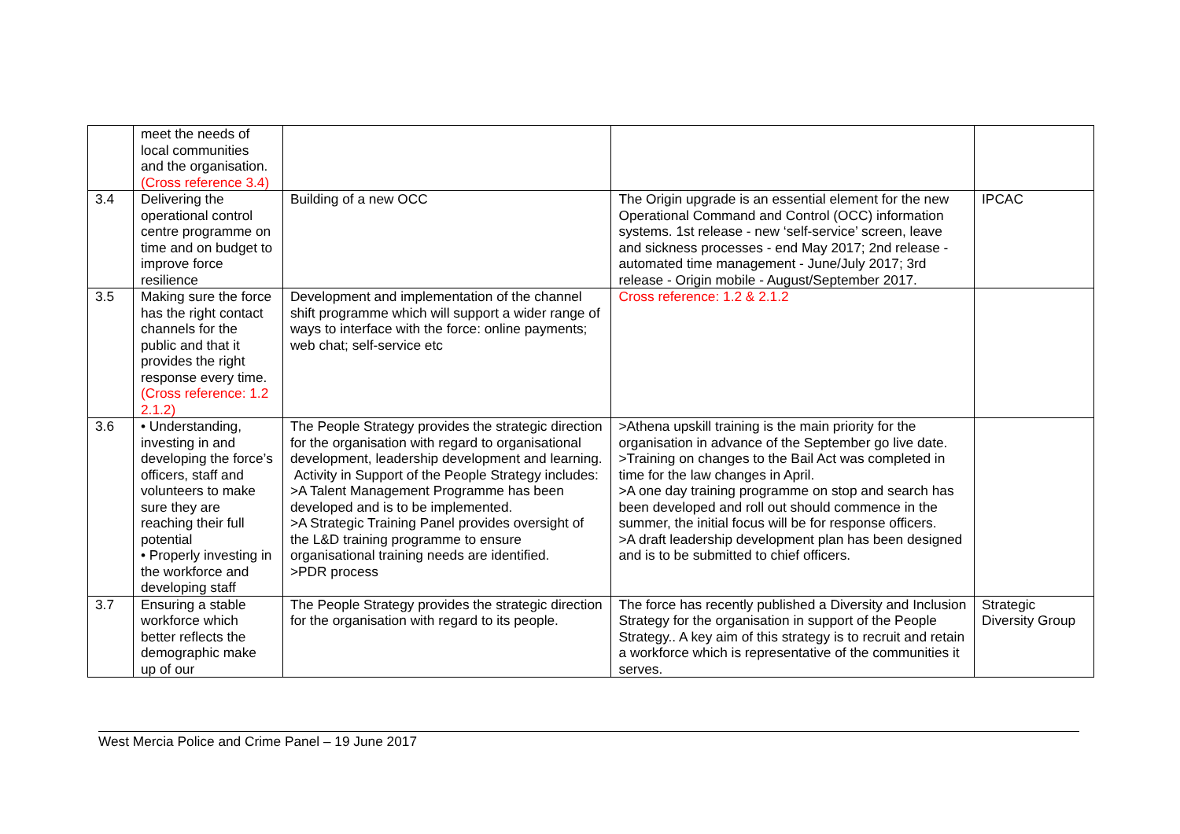| | meet the needs of local communities and the organisation. (Cross reference 3.4) | | | |
| 3.4 | Delivering the operational control centre programme on time and on budget to improve force resilience | Building of a new OCC | The Origin upgrade is an essential element for the new Operational Command and Control (OCC) information systems. 1st release - new ‘self-service’ screen, leave and sickness processes - end May 2017; 2nd release - automated time management - June/July 2017; 3rd release - Origin mobile - August/September 2017. | IPCAC |
| 3.5 | Making sure the force has the right contact channels for the public and that it provides the right response every time. (Cross reference: 1.2 2.1.2) | Development and implementation of the channel shift programme which will support a wider range of ways to interface with the force: online payments; web chat; self-service etc | Cross reference: 1.2 & 2.1.2 | |
| 3.6 | • Understanding, investing in and developing the force’s officers, staff and volunteers to make sure they are reaching their full potential • Properly investing in the workforce and developing staff | The People Strategy provides the strategic direction for the organisation with regard to organisational development, leadership development and learning. Activity in Support of the People Strategy includes: >A Talent Management Programme has been developed and is to be implemented. >A Strategic Training Panel provides oversight of the L&D training programme to ensure organisational training needs are identified. >PDR process | >Athena upskill training is the main priority for the organisation in advance of the September go live date. >Training on changes to the Bail Act was completed in time for the law changes in April. >A one day training programme on stop and search has been developed and roll out should commence in the summer, the initial focus will be for response officers. >A draft leadership development plan has been designed and is to be submitted to chief officers. | |
| 3.7 | Ensuring a stable workforce which better reflects the demographic make up of our | The People Strategy provides the strategic direction for the organisation with regard to its people. | The force has recently published a Diversity and Inclusion Strategy for the organisation in support of the People Strategy.. A key aim of this strategy is to recruit and retain a workforce which is representative of the communities it serves. | Strategic Diversity Group |
West Mercia Police and Crime Panel – 19 June 2017